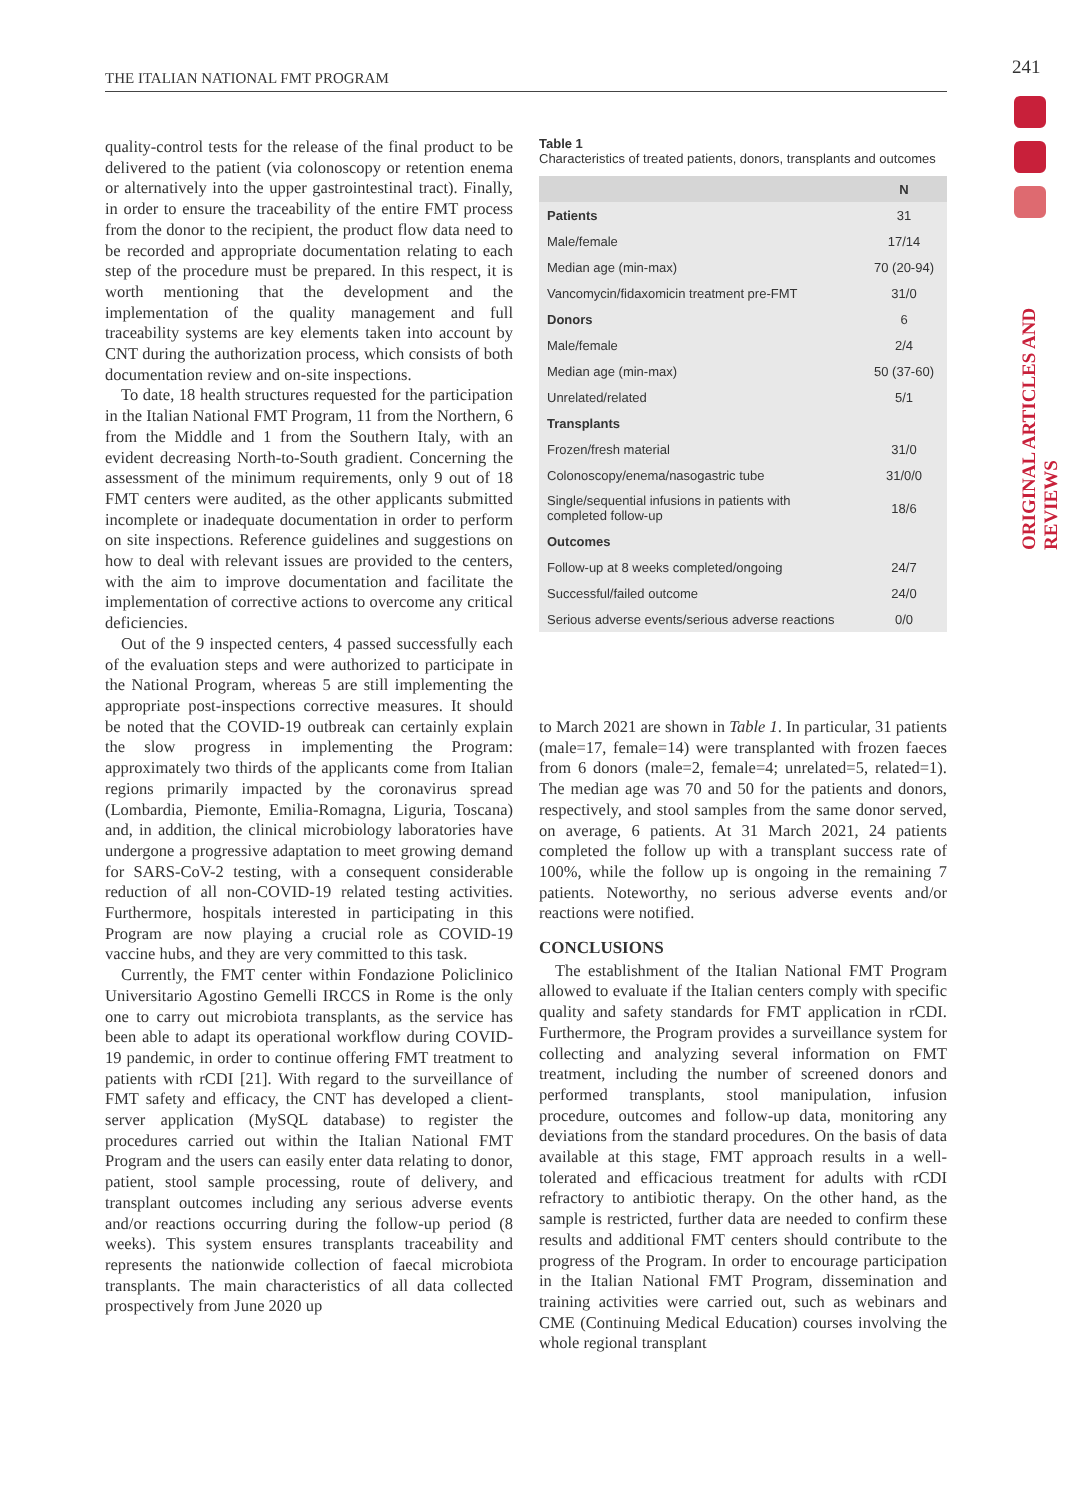THE ITALIAN NATIONAL FMT PROGRAM
241
ORIGINAL ARTICLES AND REVIEWS
quality-control tests for the release of the final product to be delivered to the patient (via colonoscopy or retention enema or alternatively into the upper gastrointestinal tract). Finally, in order to ensure the traceability of the entire FMT process from the donor to the recipient, the product flow data need to be recorded and appropriate documentation relating to each step of the procedure must be prepared. In this respect, it is worth mentioning that the development and the implementation of the quality management and full traceability systems are key elements taken into account by CNT during the authorization process, which consists of both documentation review and on-site inspections.
To date, 18 health structures requested for the participation in the Italian National FMT Program, 11 from the Northern, 6 from the Middle and 1 from the Southern Italy, with an evident decreasing North-to-South gradient. Concerning the assessment of the minimum requirements, only 9 out of 18 FMT centers were audited, as the other applicants submitted incomplete or inadequate documentation in order to perform on site inspections. Reference guidelines and suggestions on how to deal with relevant issues are provided to the centers, with the aim to improve documentation and facilitate the implementation of corrective actions to overcome any critical deficiencies.
Out of the 9 inspected centers, 4 passed successfully each of the evaluation steps and were authorized to participate in the National Program, whereas 5 are still implementing the appropriate post-inspections corrective measures. It should be noted that the COVID-19 outbreak can certainly explain the slow progress in implementing the Program: approximately two thirds of the applicants come from Italian regions primarily impacted by the coronavirus spread (Lombardia, Piemonte, Emilia-Romagna, Liguria, Toscana) and, in addition, the clinical microbiology laboratories have undergone a progressive adaptation to meet growing demand for SARS-CoV-2 testing, with a consequent considerable reduction of all non-COVID-19 related testing activities. Furthermore, hospitals interested in participating in this Program are now playing a crucial role as COVID-19 vaccine hubs, and they are very committed to this task.
Currently, the FMT center within Fondazione Policlinico Universitario Agostino Gemelli IRCCS in Rome is the only one to carry out microbiota transplants, as the service has been able to adapt its operational workflow during COVID-19 pandemic, in order to continue offering FMT treatment to patients with rCDI [21]. With regard to the surveillance of FMT safety and efficacy, the CNT has developed a client-server application (MySQL database) to register the procedures carried out within the Italian National FMT Program and the users can easily enter data relating to donor, patient, stool sample processing, route of delivery, and transplant outcomes including any serious adverse events and/or reactions occurring during the follow-up period (8 weeks). This system ensures transplants traceability and represents the nationwide collection of faecal microbiota transplants. The main characteristics of all data collected prospectively from June 2020 up
Table 1
Characteristics of treated patients, donors, transplants and outcomes
| | N |
| --- | --- |
| Patients | 31 |
| Male/female | 17/14 |
| Median age (min-max) | 70 (20-94) |
| Vancomycin/fidaxomicin treatment pre-FMT | 31/0 |
| Donors | 6 |
| Male/female | 2/4 |
| Median age (min-max) | 50 (37-60) |
| Unrelated/related | 5/1 |
| Transplants | |
| Frozen/fresh material | 31/0 |
| Colonoscopy/enema/nasogastric tube | 31/0/0 |
| Single/sequential infusions in patients with completed follow-up | 18/6 |
| Outcomes | |
| Follow-up at 8 weeks completed/ongoing | 24/7 |
| Successful/failed outcome | 24/0 |
| Serious adverse events/serious adverse reactions | 0/0 |
to March 2021 are shown in Table 1. In particular, 31 patients (male=17, female=14) were transplanted with frozen faeces from 6 donors (male=2, female=4; unrelated=5, related=1). The median age was 70 and 50 for the patients and donors, respectively, and stool samples from the same donor served, on average, 6 patients. At 31 March 2021, 24 patients completed the follow up with a transplant success rate of 100%, while the follow up is ongoing in the remaining 7 patients. Noteworthy, no serious adverse events and/or reactions were notified.
CONCLUSIONS
The establishment of the Italian National FMT Program allowed to evaluate if the Italian centers comply with specific quality and safety standards for FMT application in rCDI. Furthermore, the Program provides a surveillance system for collecting and analyzing several information on FMT treatment, including the number of screened donors and performed transplants, stool manipulation, infusion procedure, outcomes and follow-up data, monitoring any deviations from the standard procedures. On the basis of data available at this stage, FMT approach results in a well-tolerated and efficacious treatment for adults with rCDI refractory to antibiotic therapy. On the other hand, as the sample is restricted, further data are needed to confirm these results and additional FMT centers should contribute to the progress of the Program. In order to encourage participation in the Italian National FMT Program, dissemination and training activities were carried out, such as webinars and CME (Continuing Medical Education) courses involving the whole regional transplant